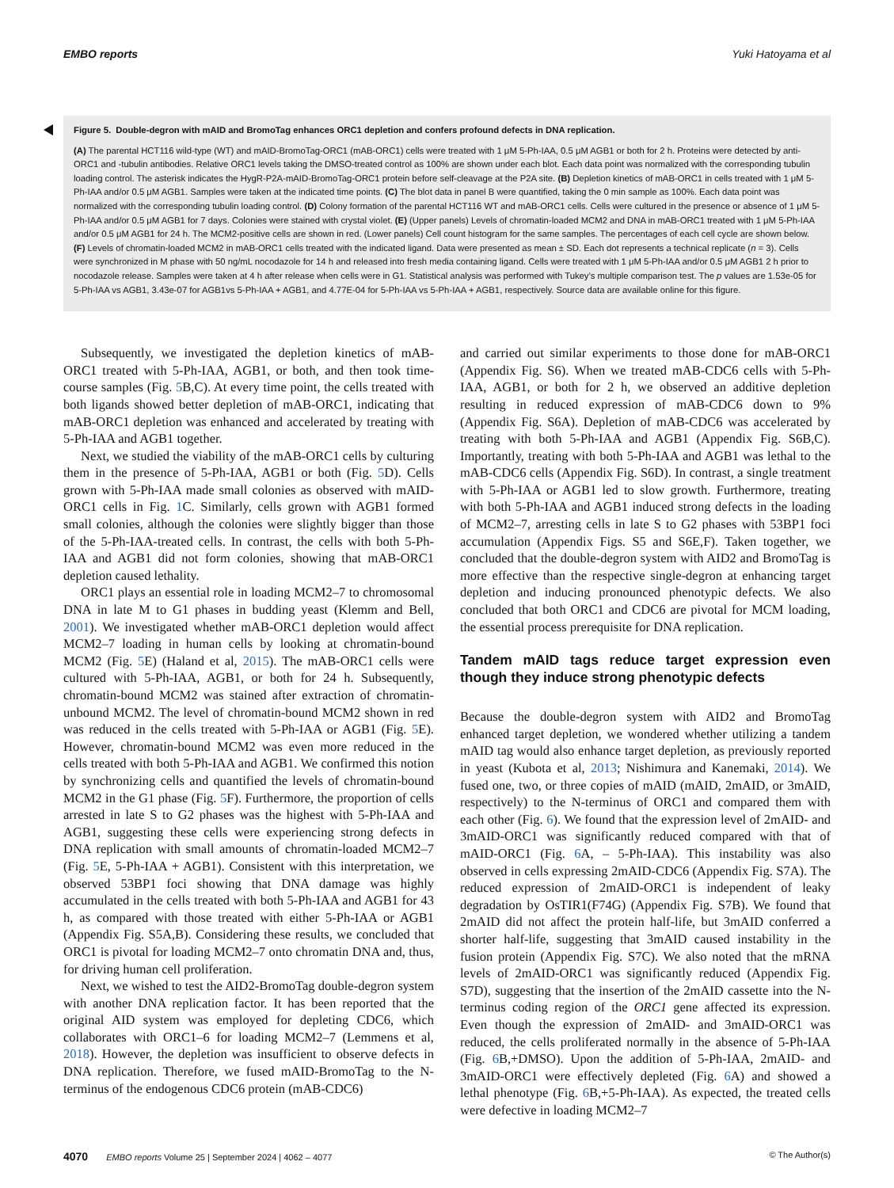EMBO reports Yuki Hatoyama et al
Figure 5. Double-degron with mAID and BromoTag enhances ORC1 depletion and confers profound defects in DNA replication.
(A) The parental HCT116 wild-type (WT) and mAID-BromoTag-ORC1 (mAB-ORC1) cells were treated with 1 μM 5-Ph-IAA, 0.5 μM AGB1 or both for 2 h. Proteins were detected by anti-ORC1 and -tubulin antibodies. Relative ORC1 levels taking the DMSO-treated control as 100% are shown under each blot. Each data point was normalized with the corresponding tubulin loading control. The asterisk indicates the HygR-P2A-mAID-BromoTag-ORC1 protein before self-cleavage at the P2A site. (B) Depletion kinetics of mAB-ORC1 in cells treated with 1 μM 5-Ph-IAA and/or 0.5 μM AGB1. Samples were taken at the indicated time points. (C) The blot data in panel B were quantified, taking the 0 min sample as 100%. Each data point was normalized with the corresponding tubulin loading control. (D) Colony formation of the parental HCT116 WT and mAB-ORC1 cells. Cells were cultured in the presence or absence of 1 μM 5-Ph-IAA and/or 0.5 μM AGB1 for 7 days. Colonies were stained with crystal violet. (E) (Upper panels) Levels of chromatin-loaded MCM2 and DNA in mAB-ORC1 treated with 1 μM 5-Ph-IAA and/or 0.5 μM AGB1 for 24 h. The MCM2-positive cells are shown in red. (Lower panels) Cell count histogram for the same samples. The percentages of each cell cycle are shown below. (F) Levels of chromatin-loaded MCM2 in mAB-ORC1 cells treated with the indicated ligand. Data were presented as mean ± SD. Each dot represents a technical replicate (n = 3). Cells were synchronized in M phase with 50 ng/mL nocodazole for 14 h and released into fresh media containing ligand. Cells were treated with 1 μM 5-Ph-IAA and/or 0.5 μM AGB1 2 h prior to nocodazole release. Samples were taken at 4 h after release when cells were in G1. Statistical analysis was performed with Tukey’s multiple comparison test. The p values are 1.53e-05 for 5-Ph-IAA vs AGB1, 3.43e-07 for AGB1vs 5-Ph-IAA + AGB1, and 4.77E-04 for 5-Ph-IAA vs 5-Ph-IAA + AGB1, respectively. Source data are available online for this figure.
Subsequently, we investigated the depletion kinetics of mAB-ORC1 treated with 5-Ph-IAA, AGB1, or both, and then took time-course samples (Fig. 5 B,C). At every time point, the cells treated with both ligands showed better depletion of mAB-ORC1, indicating that mAB-ORC1 depletion was enhanced and accelerated by treating with 5-Ph-IAA and AGB1 together.
Next, we studied the viability of the mAB-ORC1 cells by culturing them in the presence of 5-Ph-IAA, AGB1 or both (Fig. 5 D). Cells grown with 5-Ph-IAA made small colonies as observed with mAID-ORC1 cells in Fig. 1 C. Similarly, cells grown with AGB1 formed small colonies, although the colonies were slightly bigger than those of the 5-Ph-IAA-treated cells. In contrast, the cells with both 5-Ph-IAA and AGB1 did not form colonies, showing that mAB-ORC1 depletion caused lethality.
ORC1 plays an essential role in loading MCM2–7 to chromosomal DNA in late M to G1 phases in budding yeast (Klemm and Bell, 2001). We investigated whether mAB-ORC1 depletion would affect MCM2–7 loading in human cells by looking at chromatin-bound MCM2 (Fig. 5 E) (Haland et al, 2015). The mAB-ORC1 cells were cultured with 5-Ph-IAA, AGB1, or both for 24 h. Subsequently, chromatin-bound MCM2 was stained after extraction of chromatin-unbound MCM2. The level of chromatin-bound MCM2 shown in red was reduced in the cells treated with 5-Ph-IAA or AGB1 (Fig. 5 E). However, chromatin-bound MCM2 was even more reduced in the cells treated with both 5-Ph-IAA and AGB1. We confirmed this notion by synchronizing cells and quantified the levels of chromatin-bound MCM2 in the G1 phase (Fig. 5 F). Furthermore, the proportion of cells arrested in late S to G2 phases was the highest with 5-Ph-IAA and AGB1, suggesting these cells were experiencing strong defects in DNA replication with small amounts of chromatin-loaded MCM2–7 (Fig. 5 E, 5-Ph-IAA + AGB1). Consistent with this interpretation, we observed 53BP1 foci showing that DNA damage was highly accumulated in the cells treated with both 5-Ph-IAA and AGB1 for 43 h, as compared with those treated with either 5-Ph-IAA or AGB1 (Appendix Fig. S5A,B). Considering these results, we concluded that ORC1 is pivotal for loading MCM2–7 onto chromatin DNA and, thus, for driving human cell proliferation.
Next, we wished to test the AID2-BromoTag double-degron system with another DNA replication factor. It has been reported that the original AID system was employed for depleting CDC6, which collaborates with ORC1–6 for loading MCM2–7 (Lemmens et al, 2018). However, the depletion was insufficient to observe defects in DNA replication. Therefore, we fused mAID-BromoTag to the N-terminus of the endogenous CDC6 protein (mAB-CDC6)
and carried out similar experiments to those done for mAB-ORC1 (Appendix Fig. S6). When we treated mAB-CDC6 cells with 5-Ph-IAA, AGB1, or both for 2 h, we observed an additive depletion resulting in reduced expression of mAB-CDC6 down to 9% (Appendix Fig. S6A). Depletion of mAB-CDC6 was accelerated by treating with both 5-Ph-IAA and AGB1 (Appendix Fig. S6B,C). Importantly, treating with both 5-Ph-IAA and AGB1 was lethal to the mAB-CDC6 cells (Appendix Fig. S6D). In contrast, a single treatment with 5-Ph-IAA or AGB1 led to slow growth. Furthermore, treating with both 5-Ph-IAA and AGB1 induced strong defects in the loading of MCM2–7, arresting cells in late S to G2 phases with 53BP1 foci accumulation (Appendix Figs. S5 and S6E,F). Taken together, we concluded that the double-degron system with AID2 and BromoTag is more effective than the respective single-degron at enhancing target depletion and inducing pronounced phenotypic defects. We also concluded that both ORC1 and CDC6 are pivotal for MCM loading, the essential process prerequisite for DNA replication.
Tandem mAID tags reduce target expression even though they induce strong phenotypic defects
Because the double-degron system with AID2 and BromoTag enhanced target depletion, we wondered whether utilizing a tandem mAID tag would also enhance target depletion, as previously reported in yeast (Kubota et al, 2013; Nishimura and Kanemaki, 2014). We fused one, two, or three copies of mAID (mAID, 2mAID, or 3mAID, respectively) to the N-terminus of ORC1 and compared them with each other (Fig. 6). We found that the expression level of 2mAID- and 3mAID-ORC1 was significantly reduced compared with that of mAID-ORC1 (Fig. 6 A, – 5-Ph-IAA). This instability was also observed in cells expressing 2mAID-CDC6 (Appendix Fig. S7A). The reduced expression of 2mAID-ORC1 is independent of leaky degradation by OsTIR1(F74G) (Appendix Fig. S7B). We found that 2mAID did not affect the protein half-life, but 3mAID conferred a shorter half-life, suggesting that 3mAID caused instability in the fusion protein (Appendix Fig. S7C). We also noted that the mRNA levels of 2mAID-ORC1 was significantly reduced (Appendix Fig. S7D), suggesting that the insertion of the 2mAID cassette into the N-terminus coding region of the ORC1 gene affected its expression. Even though the expression of 2mAID- and 3mAID-ORC1 was reduced, the cells proliferated normally in the absence of 5-Ph-IAA (Fig. 6 B,+DMSO). Upon the addition of 5-Ph-IAA, 2mAID- and 3mAID-ORC1 were effectively depleted (Fig. 6 A) and showed a lethal phenotype (Fig. 6 B,+5-Ph-IAA). As expected, the treated cells were defective in loading MCM2–7
4070 EMBO reports Volume 25 | September 2024 | 4062 – 4077 © The Author(s)